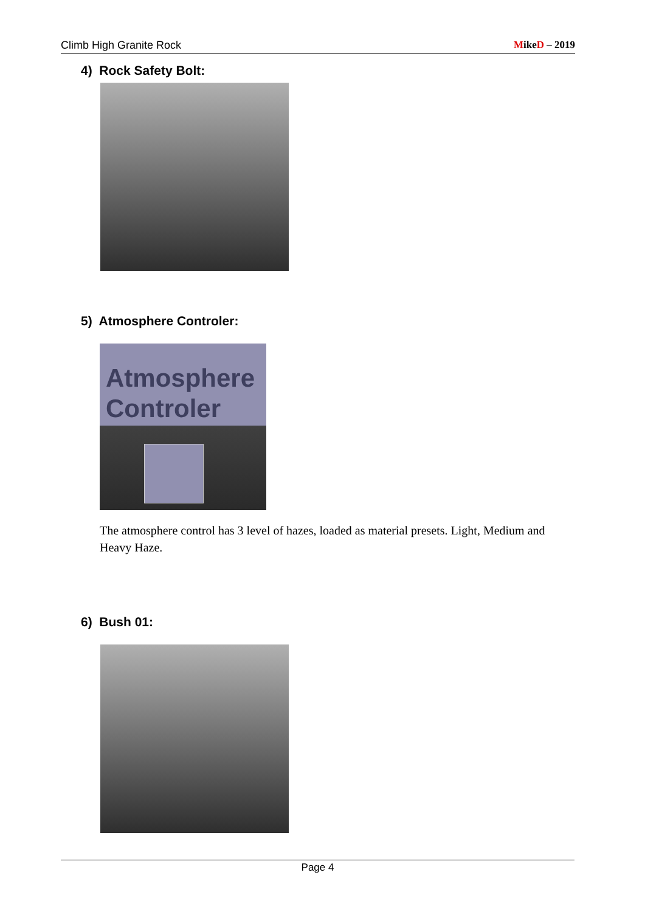Climb High Granite Rock MikeD – 2019
4) Rock Safety Bolt:
5) Atmosphere Controler:
Atmosphere
Controler
The atmosphere control has 3 level of hazes, loaded as material presets. Light, Medium and Heavy Haze.
6) Bush 01:
Page 4